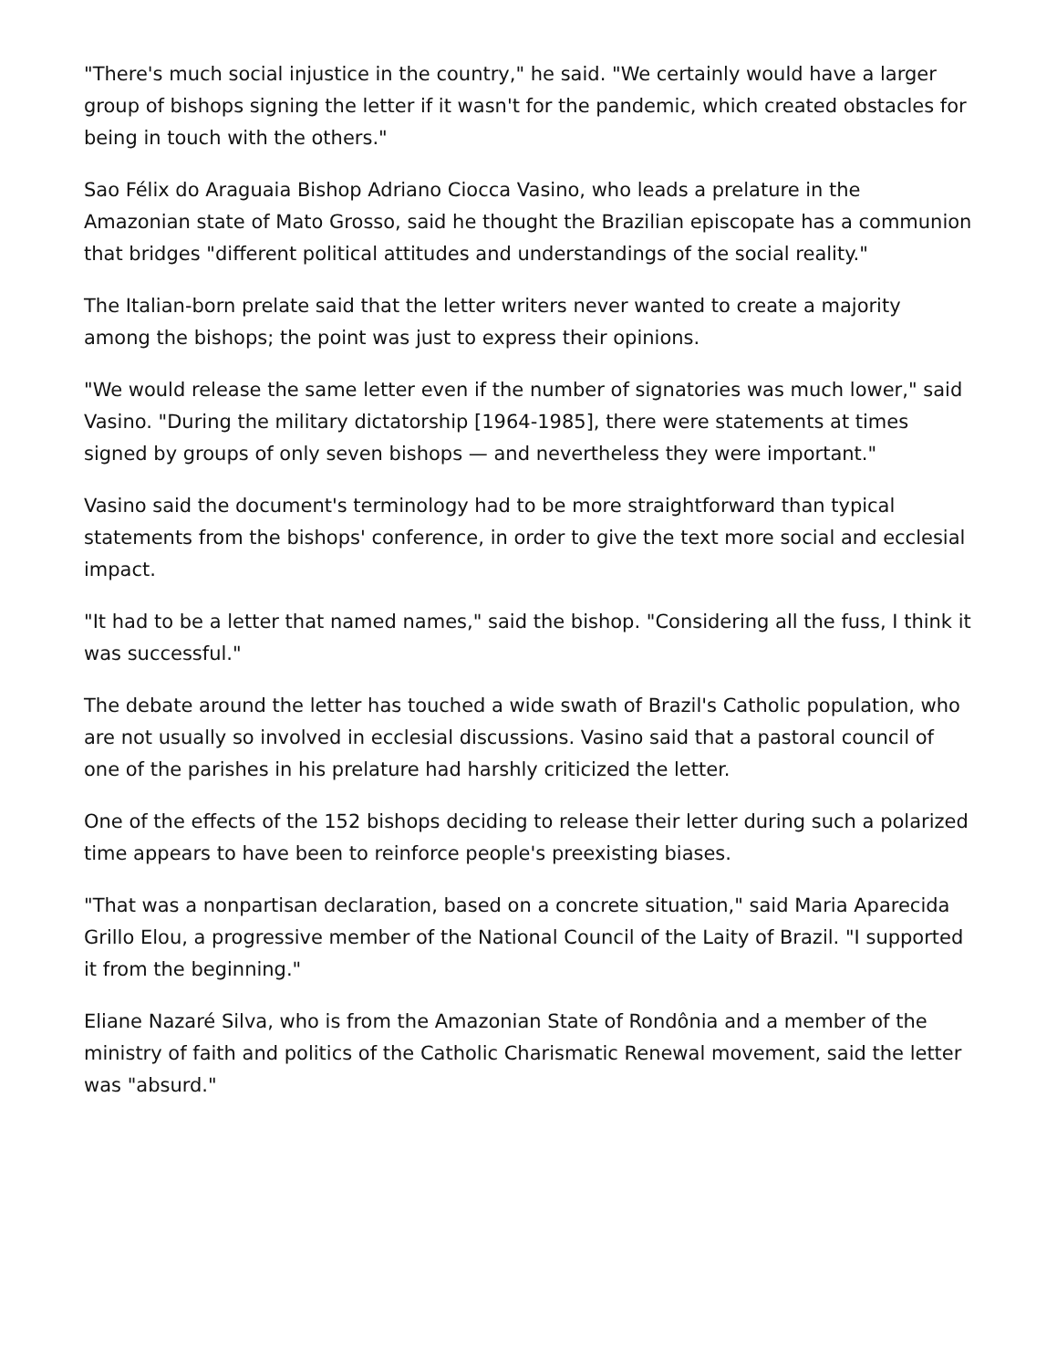"There's much social injustice in the country," he said. "We certainly would have a larger group of bishops signing the letter if it wasn't for the pandemic, which created obstacles for being in touch with the others."
Sao Félix do Araguaia Bishop Adriano Ciocca Vasino, who leads a prelature in the Amazonian state of Mato Grosso, said he thought the Brazilian episcopate has a communion that bridges "different political attitudes and understandings of the social reality."
The Italian-born prelate said that the letter writers never wanted to create a majority among the bishops; the point was just to express their opinions.
"We would release the same letter even if the number of signatories was much lower," said Vasino. "During the military dictatorship [1964-1985], there were statements at times signed by groups of only seven bishops — and nevertheless they were important."
Vasino said the document's terminology had to be more straightforward than typical statements from the bishops' conference, in order to give the text more social and ecclesial impact.
"It had to be a letter that named names," said the bishop. "Considering all the fuss, I think it was successful."
The debate around the letter has touched a wide swath of Brazil's Catholic population, who are not usually so involved in ecclesial discussions. Vasino said that a pastoral council of one of the parishes in his prelature had harshly criticized the letter.
One of the effects of the 152 bishops deciding to release their letter during such a polarized time appears to have been to reinforce people's preexisting biases.
"That was a nonpartisan declaration, based on a concrete situation," said Maria Aparecida Grillo Elou, a progressive member of the National Council of the Laity of Brazil. "I supported it from the beginning."
Eliane Nazaré Silva, who is from the Amazonian State of Rondônia and a member of the ministry of faith and politics of the Catholic Charismatic Renewal movement, said the letter was "absurd."